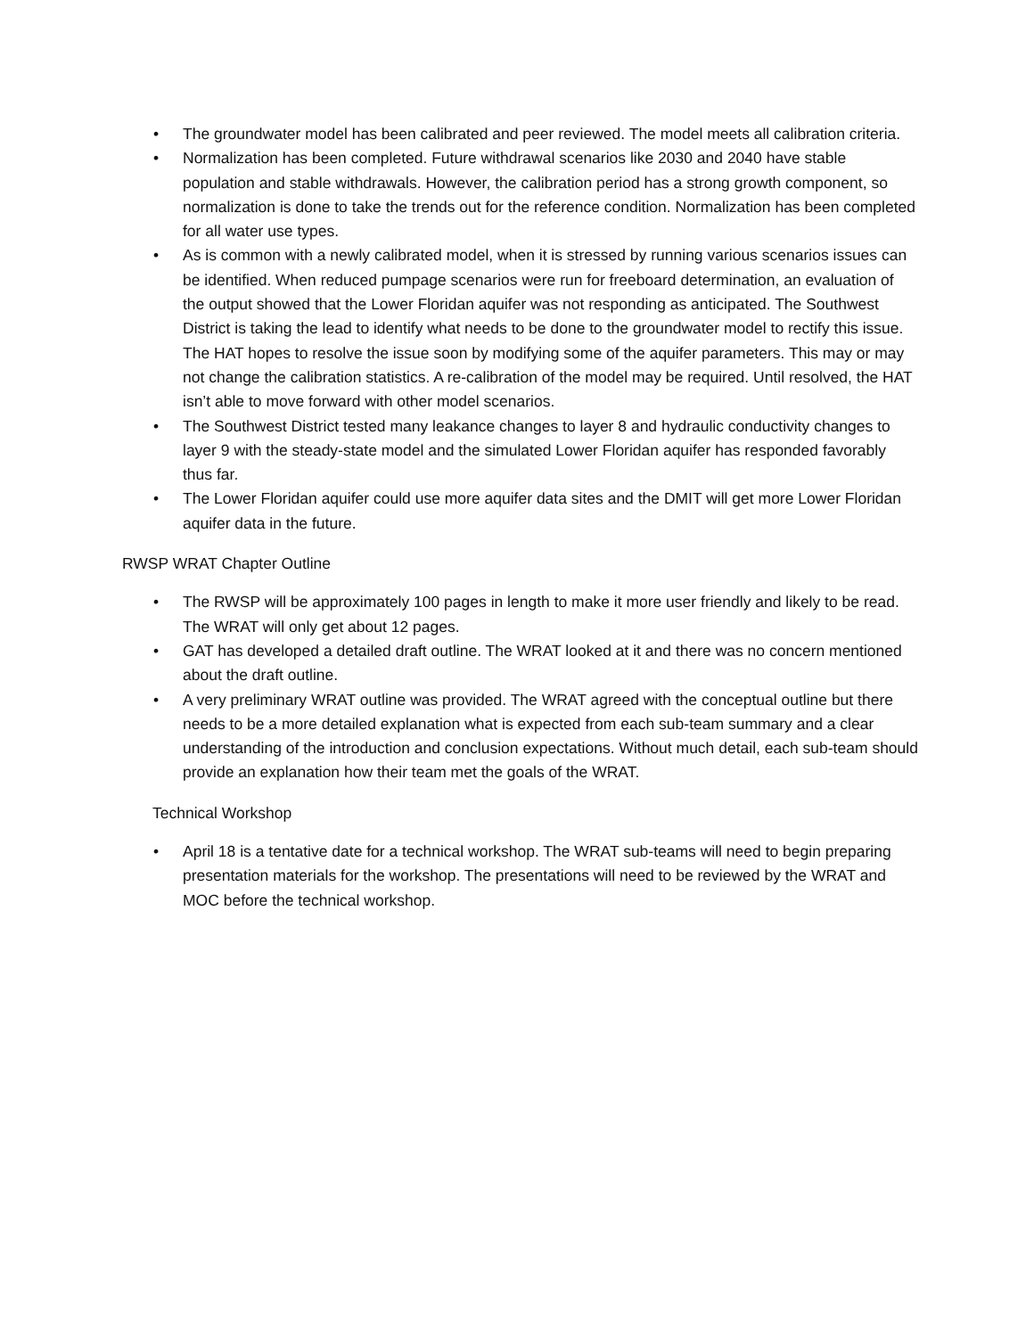• The groundwater model has been calibrated and peer reviewed. The model meets all calibration criteria.
• Normalization has been completed. Future withdrawal scenarios like 2030 and 2040 have stable population and stable withdrawals. However, the calibration period has a strong growth component, so normalization is done to take the trends out for the reference condition. Normalization has been completed for all water use types.
• As is common with a newly calibrated model, when it is stressed by running various scenarios issues can be identified. When reduced pumpage scenarios were run for freeboard determination, an evaluation of the output showed that the Lower Floridan aquifer was not responding as anticipated. The Southwest District is taking the lead to identify what needs to be done to the groundwater model to rectify this issue. The HAT hopes to resolve the issue soon by modifying some of the aquifer parameters. This may or may not change the calibration statistics. A re-calibration of the model may be required. Until resolved, the HAT isn’t able to move forward with other model scenarios.
• The Southwest District tested many leakance changes to layer 8 and hydraulic conductivity changes to layer 9 with the steady-state model and the simulated Lower Floridan aquifer has responded favorably thus far.
• The Lower Floridan aquifer could use more aquifer data sites and the DMIT will get more Lower Floridan aquifer data in the future.
RWSP WRAT Chapter Outline
• The RWSP will be approximately 100 pages in length to make it more user friendly and likely to be read. The WRAT will only get about 12 pages.
• GAT has developed a detailed draft outline. The WRAT looked at it and there was no concern mentioned about the draft outline.
• A very preliminary WRAT outline was provided. The WRAT agreed with the conceptual outline but there needs to be a more detailed explanation what is expected from each sub-team summary and a clear understanding of the introduction and conclusion expectations. Without much detail, each sub-team should provide an explanation how their team met the goals of the WRAT.
Technical Workshop
• April 18 is a tentative date for a technical workshop. The WRAT sub-teams will need to begin preparing presentation materials for the workshop. The presentations will need to be reviewed by the WRAT and MOC before the technical workshop.